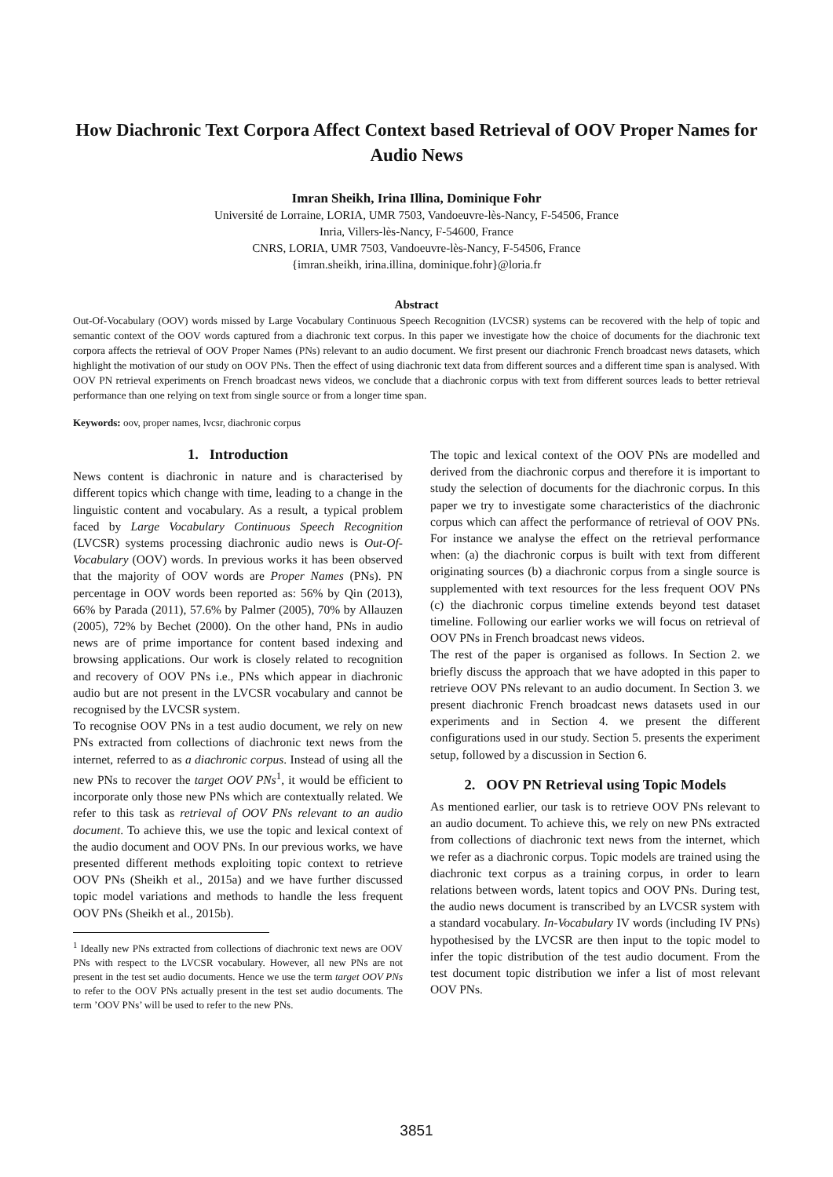How Diachronic Text Corpora Affect Context based Retrieval of OOV Proper Names for Audio News
Imran Sheikh, Irina Illina, Dominique Fohr
Université de Lorraine, LORIA, UMR 7503, Vandoeuvre-lès-Nancy, F-54506, France
Inria, Villers-lès-Nancy, F-54600, France
CNRS, LORIA, UMR 7503, Vandoeuvre-lès-Nancy, F-54506, France
{imran.sheikh, irina.illina, dominique.fohr}@loria.fr
Abstract
Out-Of-Vocabulary (OOV) words missed by Large Vocabulary Continuous Speech Recognition (LVCSR) systems can be recovered with the help of topic and semantic context of the OOV words captured from a diachronic text corpus. In this paper we investigate how the choice of documents for the diachronic text corpora affects the retrieval of OOV Proper Names (PNs) relevant to an audio document. We first present our diachronic French broadcast news datasets, which highlight the motivation of our study on OOV PNs. Then the effect of using diachronic text data from different sources and a different time span is analysed. With OOV PN retrieval experiments on French broadcast news videos, we conclude that a diachronic corpus with text from different sources leads to better retrieval performance than one relying on text from single source or from a longer time span.
Keywords: oov, proper names, lvcsr, diachronic corpus
1. Introduction
News content is diachronic in nature and is characterised by different topics which change with time, leading to a change in the linguistic content and vocabulary. As a result, a typical problem faced by Large Vocabulary Continuous Speech Recognition (LVCSR) systems processing diachronic audio news is Out-Of-Vocabulary (OOV) words. In previous works it has been observed that the majority of OOV words are Proper Names (PNs). PN percentage in OOV words been reported as: 56% by Qin (2013), 66% by Parada (2011), 57.6% by Palmer (2005), 70% by Allauzen (2005), 72% by Bechet (2000). On the other hand, PNs in audio news are of prime importance for content based indexing and browsing applications. Our work is closely related to recognition and recovery of OOV PNs i.e., PNs which appear in diachronic audio but are not present in the LVCSR vocabulary and cannot be recognised by the LVCSR system.
To recognise OOV PNs in a test audio document, we rely on new PNs extracted from collections of diachronic text news from the internet, referred to as a diachronic corpus. Instead of using all the new PNs to recover the target OOV PNs<sup>1</sup>, it would be efficient to incorporate only those new PNs which are contextually related. We refer to this task as retrieval of OOV PNs relevant to an audio document. To achieve this, we use the topic and lexical context of the audio document and OOV PNs. In our previous works, we have presented different methods exploiting topic context to retrieve OOV PNs (Sheikh et al., 2015a) and we have further discussed topic model variations and methods to handle the less frequent OOV PNs (Sheikh et al., 2015b).
<sup>1</sup> Ideally new PNs extracted from collections of diachronic text news are OOV PNs with respect to the LVCSR vocabulary. However, all new PNs are not present in the test set audio documents. Hence we use the term target OOV PNs to refer to the OOV PNs actually present in the test set audio documents. The term ’OOV PNs’ will be used to refer to the new PNs.
The topic and lexical context of the OOV PNs are modelled and derived from the diachronic corpus and therefore it is important to study the selection of documents for the diachronic corpus. In this paper we try to investigate some characteristics of the diachronic corpus which can affect the performance of retrieval of OOV PNs. For instance we analyse the effect on the retrieval performance when: (a) the diachronic corpus is built with text from different originating sources (b) a diachronic corpus from a single source is supplemented with text resources for the less frequent OOV PNs (c) the diachronic corpus timeline extends beyond test dataset timeline. Following our earlier works we will focus on retrieval of OOV PNs in French broadcast news videos.
The rest of the paper is organised as follows. In Section 2. we briefly discuss the approach that we have adopted in this paper to retrieve OOV PNs relevant to an audio document. In Section 3. we present diachronic French broadcast news datasets used in our experiments and in Section 4. we present the different configurations used in our study. Section 5. presents the experiment setup, followed by a discussion in Section 6.
2. OOV PN Retrieval using Topic Models
As mentioned earlier, our task is to retrieve OOV PNs relevant to an audio document. To achieve this, we rely on new PNs extracted from collections of diachronic text news from the internet, which we refer as a diachronic corpus. Topic models are trained using the diachronic text corpus as a training corpus, in order to learn relations between words, latent topics and OOV PNs. During test, the audio news document is transcribed by an LVCSR system with a standard vocabulary. In-Vocabulary IV words (including IV PNs) hypothesised by the LVCSR are then input to the topic model to infer the topic distribution of the test audio document. From the test document topic distribution we infer a list of most relevant OOV PNs.
3851